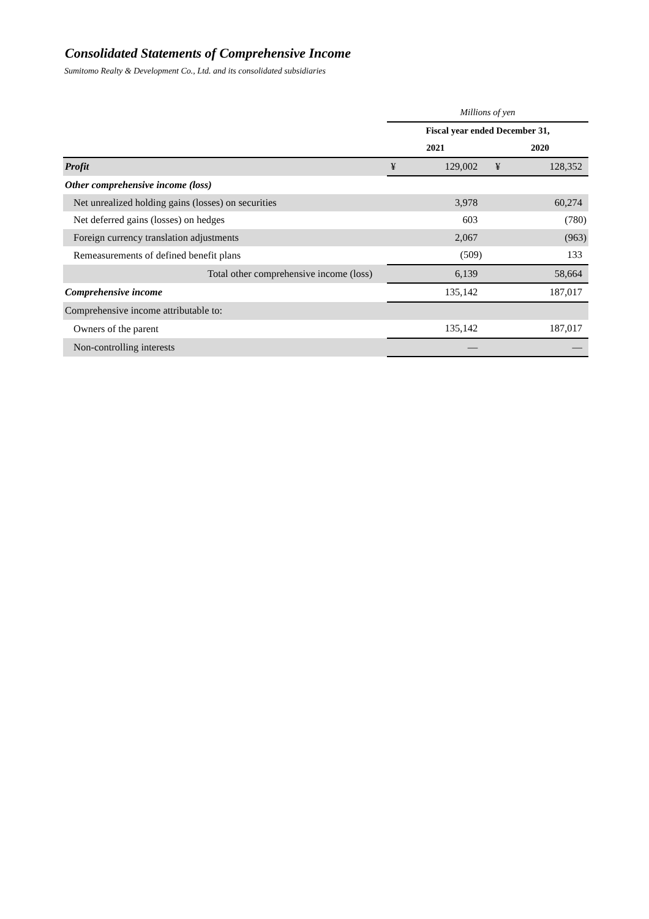Consolidated Statements of Comprehensive Income
Sumitomo Realty & Development Co., Ltd. and its consolidated subsidiaries
| | Millions of yen | | | | |
| | Fiscal year ended December 31, | | | | |
| | 2021 | | | 2020 | |
| Profit | ¥ | 129,002 | | ¥ | 128,352 |
| Other comprehensive income (loss) | | | | | |
| Net unrealized holding gains (losses) on securities | | 3,978 | | | 60,274 |
| Net deferred gains (losses) on hedges | | 603 | | | (780) |
| Foreign currency translation adjustments | | 2,067 | | | (963) |
| Remeasurements of defined benefit plans | | (509) | | | 133 |
| Total other comprehensive income (loss) | | 6,139 | | | 58,664 |
| Comprehensive income | | 135,142 | | | 187,017 |
| Comprehensive income attributable to: | | | | | |
| Owners of the parent | | 135,142 | | | 187,017 |
| Non-controlling interests | | — | | | — |